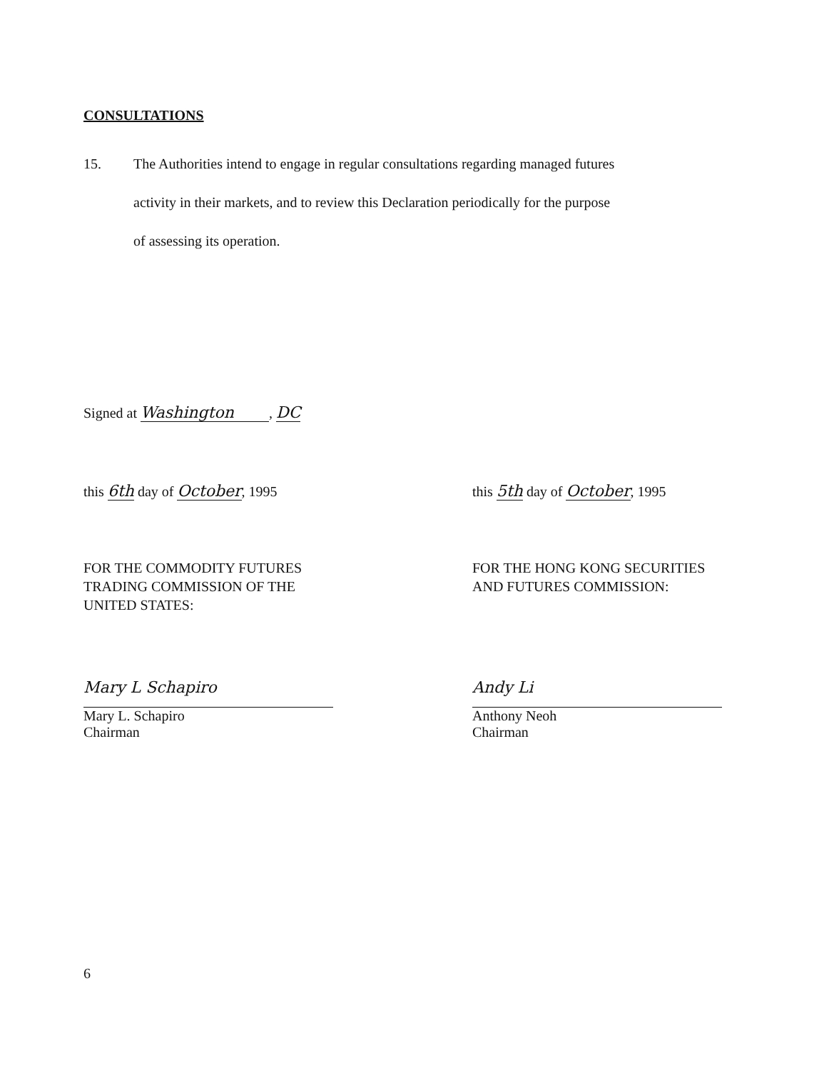CONSULTATIONS
15. The Authorities intend to engage in regular consultations regarding managed futures
activity in their markets, and to review this Declaration periodically for the purpose
of assessing its operation.
Signed at Washington, DC
this 6th day of October, 1995 this 5th day of October, 1995
FOR THE COMMODITY FUTURES
TRADING COMMISSION OF THE
UNITED STATES:
FOR THE HONG KONG SECURITIES
AND FUTURES COMMISSION:
Mary L Schapiro
Mary L. Schapiro
Chairman
Andy Li
Anthony Neoh
Chairman
6